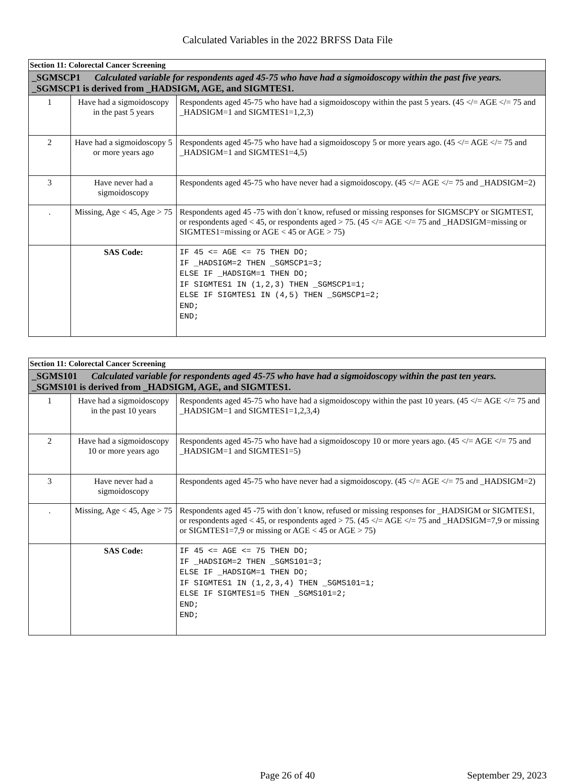Calculated Variables in the 2022 BRFSS Data File
| Section 11: Colorectal Cancer Screening | | |
| _SGMSCP1 Calculated variable for respondents aged 45-75 who have had a sigmoidoscopy within the past five years. _SGMSCP1 is derived from _HADSIGM, AGE, and SIGMTES1. | | |
| 1 | Have had a sigmoidoscopy in the past 5 years | Respondents aged 45-75 who have had a sigmoidoscopy within the past 5 years. (45 </= AGE </= 75 and _HADSIGM=1 and SIGMTES1=1,2,3) |
| 2 | Have had a sigmoidoscopy 5 or more years ago | Respondents aged 45-75 who have had a sigmoidoscopy 5 or more years ago. (45 </= AGE </= 75 and _HADSIGM=1 and SIGMTES1=4,5) |
| 3 | Have never had a sigmoidoscopy | Respondents aged 45-75 who have never had a sigmoidoscopy. (45 </= AGE </= 75 and _HADSIGM=2) |
| . | Missing, Age < 45, Age > 75 | Respondents aged 45 -75 with don´t know, refused or missing responses for SIGMSCPY or SIGMTEST, or respondents aged < 45, or respondents aged > 75. (45 </= AGE </= 75 and _HADSIGM=missing or SIGMTES1=missing or AGE < 45 or AGE > 75) |
| | SAS Code: | IF 45 <= AGE <= 75 THEN DO; IF _HADSIGM=2 THEN _SGMSCP1=3; ELSE IF _HADSIGM=1 THEN DO; IF SIGMTES1 IN (1,2,3) THEN _SGMSCP1=1; ELSE IF SIGMTES1 IN (4,5) THEN _SGMSCP1=2; END; END; |
| Section 11: Colorectal Cancer Screening | | |
| _SGMS101 Calculated variable for respondents aged 45-75 who have had a sigmoidoscopy within the past ten years. _SGMS101 is derived from _HADSIGM, AGE, and SIGMTES1. | | |
| 1 | Have had a sigmoidoscopy in the past 10 years | Respondents aged 45-75 who have had a sigmoidoscopy within the past 10 years. (45 </= AGE </= 75 and _HADSIGM=1 and SIGMTES1=1,2,3,4) |
| 2 | Have had a sigmoidoscopy 10 or more years ago | Respondents aged 45-75 who have had a sigmoidoscopy 10 or more years ago. (45 </= AGE </= 75 and _HADSIGM=1 and SIGMTES1=5) |
| 3 | Have never had a sigmoidoscopy | Respondents aged 45-75 who have never had a sigmoidoscopy. (45 </= AGE </= 75 and _HADSIGM=2) |
| . | Missing, Age < 45, Age > 75 | Respondents aged 45 -75 with don´t know, refused or missing responses for _HADSIGM or SIGMTES1, or respondents aged < 45, or respondents aged > 75. (45 </= AGE </= 75 and _HADSIGM=7,9 or missing or SIGMTES1=7,9 or missing or AGE < 45 or AGE > 75) |
| | SAS Code: | IF 45 <= AGE <= 75 THEN DO; IF _HADSIGM=2 THEN _SGMS101=3; ELSE IF _HADSIGM=1 THEN DO; IF SIGMTES1 IN (1,2,3,4) THEN _SGMS101=1; ELSE IF SIGMTES1=5 THEN _SGMS101=2; END; END; |
Page 26 of 40 September 29, 2023